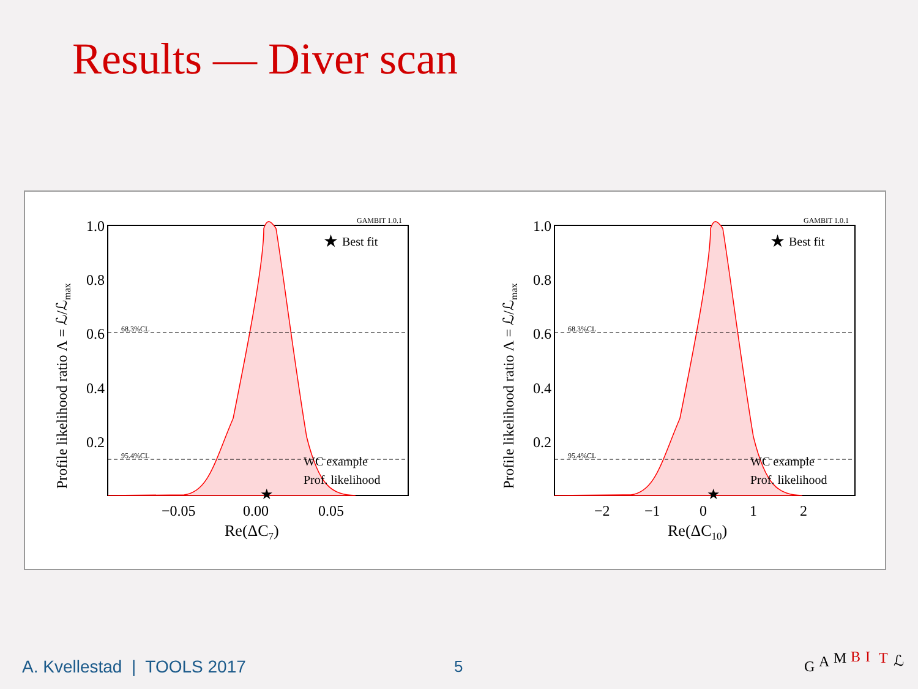Results — Diver scan
Profile likelihood ratio Λ = ℒ/ℒmax
1.0
0.8
0.6
0.4
0.2
68.3%CL
95.4%CL
GAMBIT 1.0.1
★
Best fit
WC example
Prof. likelihood
★
−0.05
0.00
0.05
Re(ΔC7)
Profile likelihood ratio Λ = ℒ/ℒmax
1.0
0.8
0.6
0.4
0.2
68.3%CL
95.4%CL
GAMBIT 1.0.1
★
Best fit
WC example
Prof. likelihood
★
−2
−1
0
1
2
Re(ΔC10)
A. Kvellestad | TOOLS 2017 5
G A M B I T ℒ